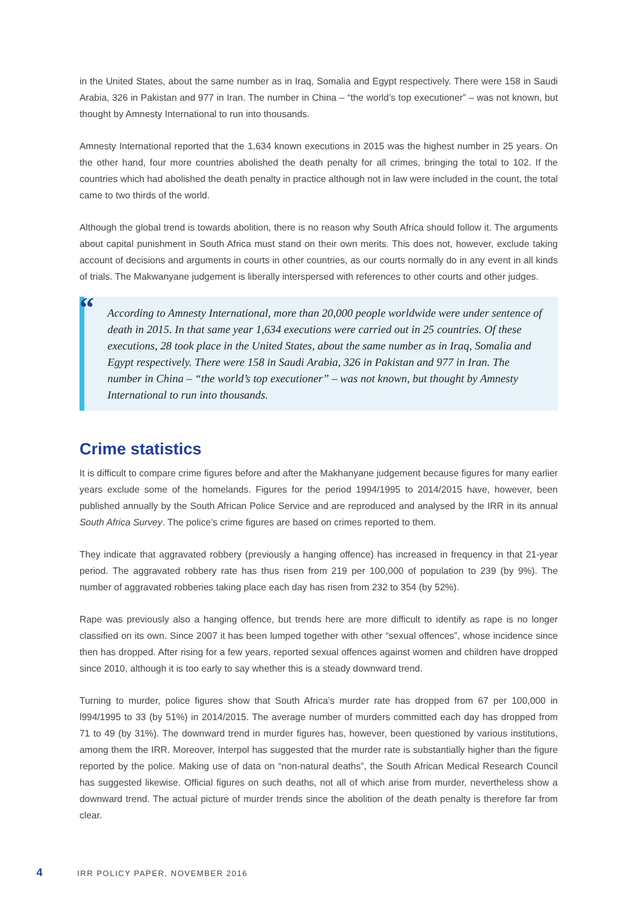in the United States, about the same number as in Iraq, Somalia and Egypt respectively. There were 158 in Saudi Arabia, 326 in Pakistan and 977 in Iran. The number in China – “the world’s top executioner” – was not known, but thought by Amnesty International to run into thousands.
Amnesty International reported that the 1,634 known executions in 2015 was the highest number in 25 years. On the other hand, four more countries abolished the death penalty for all crimes, bringing the total to 102. If the countries which had abolished the death penalty in practice although not in law were included in the count, the total came to two thirds of the world.
Although the global trend is towards abolition, there is no reason why South Africa should follow it. The arguments about capital punishment in South Africa must stand on their own merits. This does not, however, exclude taking account of decisions and arguments in courts in other countries, as our courts normally do in any event in all kinds of trials. The Makwanyane judgement is liberally interspersed with references to other courts and other judges.
“
According to Amnesty International, more than 20,000 people worldwide were under sentence of death in 2015. In that same year 1,634 executions were carried out in 25 countries. Of these executions, 28 took place in the United States, about the same number as in Iraq, Somalia and Egypt respectively. There were 158 in Saudi Arabia, 326 in Pakistan and 977 in Iran. The number in China – “the world’s top executioner” – was not known, but thought by Amnesty International to run into thousands.
Crime statistics
It is difficult to compare crime figures before and after the Makhanyane judgement because figures for many earlier years exclude some of the homelands. Figures for the period 1994/1995 to 2014/2015 have, however, been published annually by the South African Police Service and are reproduced and analysed by the IRR in its annual South Africa Survey. The police’s crime figures are based on crimes reported to them.
They indicate that aggravated robbery (previously a hanging offence) has increased in frequency in that 21-year period. The aggravated robbery rate has thus risen from 219 per 100,000 of population to 239 (by 9%). The number of aggravated robberies taking place each day has risen from 232 to 354 (by 52%).
Rape was previously also a hanging offence, but trends here are more difficult to identify as rape is no longer classified on its own. Since 2007 it has been lumped together with other “sexual offences”, whose incidence since then has dropped. After rising for a few years, reported sexual offences against women and children have dropped since 2010, although it is too early to say whether this is a steady downward trend.
Turning to murder, police figures show that South Africa’s murder rate has dropped from 67 per 100,000 in l994/1995 to 33 (by 51%) in 2014/2015. The average number of murders committed each day has dropped from 71 to 49 (by 31%). The downward trend in murder figures has, however, been questioned by various institutions, among them the IRR. Moreover, Interpol has suggested that the murder rate is substantially higher than the figure reported by the police. Making use of data on “non-natural deaths”, the South African Medical Research Council has suggested likewise. Official figures on such deaths, not all of which arise from murder, nevertheless show a downward trend. The actual picture of murder trends since the abolition of the death penalty is therefore far from clear.
4 IRR POLICY PAPER, NOVEMBER 2016